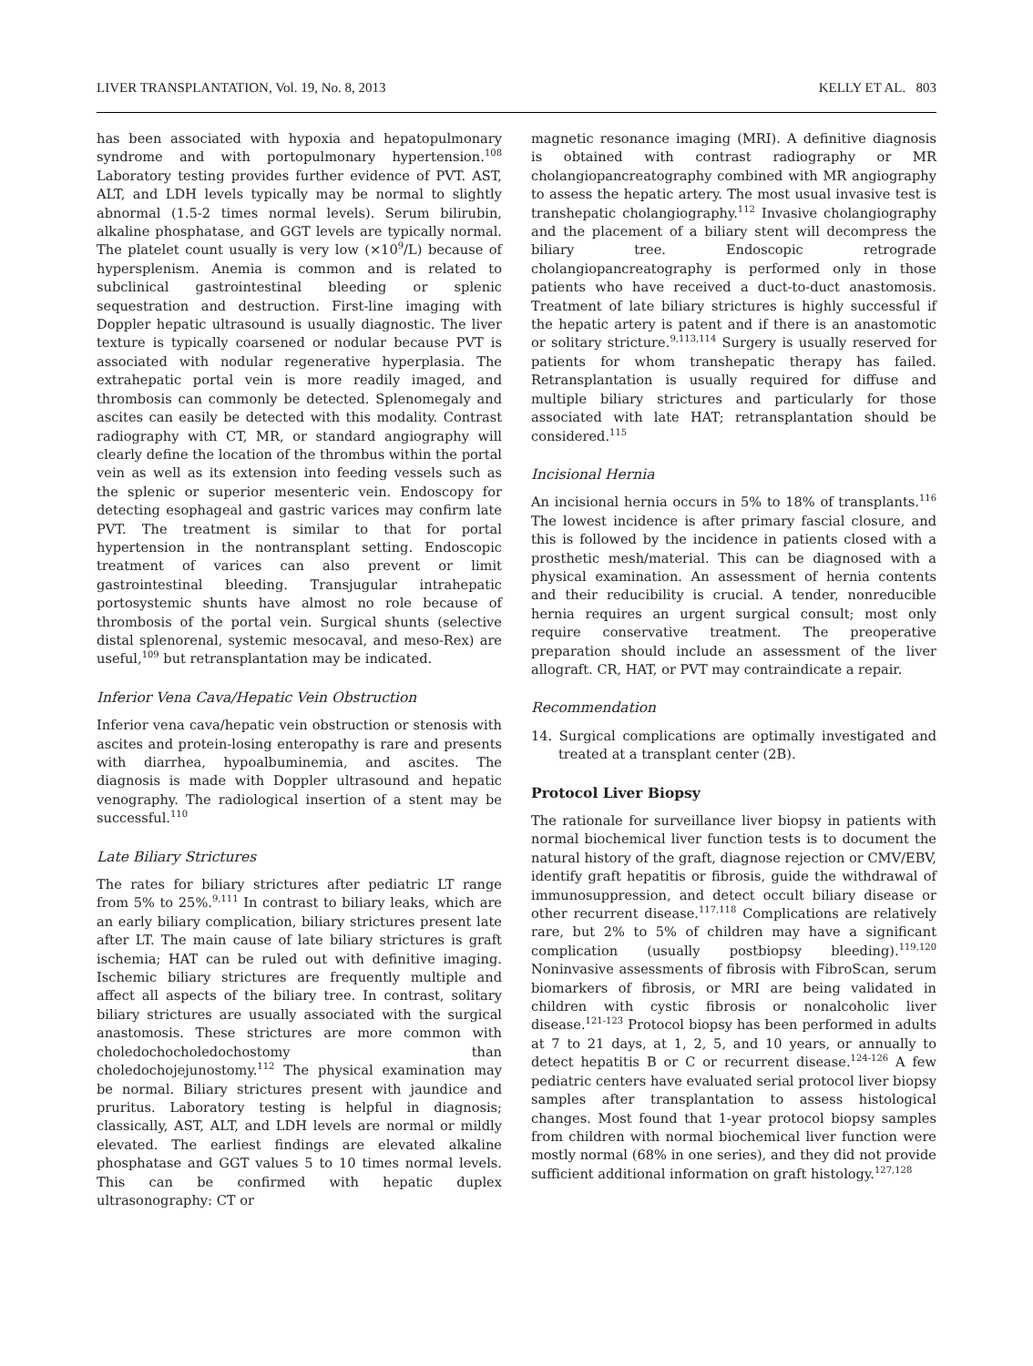LIVER TRANSPLANTATION, Vol. 19, No. 8, 2013 KELLY ET AL. 803
has been associated with hypoxia and hepatopulmonary syndrome and with portopulmonary hypertension.<sup>108</sup> Laboratory testing provides further evidence of PVT. AST, ALT, and LDH levels typically may be normal to slightly abnormal (1.5-2 times normal levels). Serum bilirubin, alkaline phosphatase, and GGT levels are typically normal. The platelet count usually is very low (×10<sup>9</sup>/L) because of hypersplenism. Anemia is common and is related to subclinical gastrointestinal bleeding or splenic sequestration and destruction. First-line imaging with Doppler hepatic ultrasound is usually diagnostic. The liver texture is typically coarsened or nodular because PVT is associated with nodular regenerative hyperplasia. The extrahepatic portal vein is more readily imaged, and thrombosis can commonly be detected. Splenomegaly and ascites can easily be detected with this modality. Contrast radiography with CT, MR, or standard angiography will clearly define the location of the thrombus within the portal vein as well as its extension into feeding vessels such as the splenic or superior mesenteric vein. Endoscopy for detecting esophageal and gastric varices may confirm late PVT. The treatment is similar to that for portal hypertension in the nontransplant setting. Endoscopic treatment of varices can also prevent or limit gastrointestinal bleeding. Transjugular intrahepatic portosystemic shunts have almost no role because of thrombosis of the portal vein. Surgical shunts (selective distal splenorenal, systemic mesocaval, and meso-Rex) are useful,<sup>109</sup> but retransplantation may be indicated.
Inferior Vena Cava/Hepatic Vein Obstruction
Inferior vena cava/hepatic vein obstruction or stenosis with ascites and protein-losing enteropathy is rare and presents with diarrhea, hypoalbuminemia, and ascites. The diagnosis is made with Doppler ultrasound and hepatic venography. The radiological insertion of a stent may be successful.<sup>110</sup>
Late Biliary Strictures
The rates for biliary strictures after pediatric LT range from 5% to 25%.<sup>9,111</sup> In contrast to biliary leaks, which are an early biliary complication, biliary strictures present late after LT. The main cause of late biliary strictures is graft ischemia; HAT can be ruled out with definitive imaging. Ischemic biliary strictures are frequently multiple and affect all aspects of the biliary tree. In contrast, solitary biliary strictures are usually associated with the surgical anastomosis. These strictures are more common with choledochocholedochostomy than choledochojejunostomy.<sup>112</sup> The physical examination may be normal. Biliary strictures present with jaundice and pruritus. Laboratory testing is helpful in diagnosis; classically, AST, ALT, and LDH levels are normal or mildly elevated. The earliest findings are elevated alkaline phosphatase and GGT values 5 to 10 times normal levels. This can be confirmed with hepatic duplex ultrasonography: CT or
magnetic resonance imaging (MRI). A definitive diagnosis is obtained with contrast radiography or MR cholangiopancreatography combined with MR angiography to assess the hepatic artery. The most usual invasive test is transhepatic cholangiography.<sup>112</sup> Invasive cholangiography and the placement of a biliary stent will decompress the biliary tree. Endoscopic retrograde cholangiopancreatography is performed only in those patients who have received a duct-to-duct anastomosis. Treatment of late biliary strictures is highly successful if the hepatic artery is patent and if there is an anastomotic or solitary stricture.<sup>9,113,114</sup> Surgery is usually reserved for patients for whom transhepatic therapy has failed. Retransplantation is usually required for diffuse and multiple biliary strictures and particularly for those associated with late HAT; retransplantation should be considered.<sup>115</sup>
Incisional Hernia
An incisional hernia occurs in 5% to 18% of transplants.<sup>116</sup> The lowest incidence is after primary fascial closure, and this is followed by the incidence in patients closed with a prosthetic mesh/material. This can be diagnosed with a physical examination. An assessment of hernia contents and their reducibility is crucial. A tender, nonreducible hernia requires an urgent surgical consult; most only require conservative treatment. The preoperative preparation should include an assessment of the liver allograft. CR, HAT, or PVT may contraindicate a repair.
Recommendation
14. Surgical complications are optimally investigated and treated at a transplant center (2B).
Protocol Liver Biopsy
The rationale for surveillance liver biopsy in patients with normal biochemical liver function tests is to document the natural history of the graft, diagnose rejection or CMV/EBV, identify graft hepatitis or fibrosis, guide the withdrawal of immunosuppression, and detect occult biliary disease or other recurrent disease.<sup>117,118</sup> Complications are relatively rare, but 2% to 5% of children may have a significant complication (usually postbiopsy bleeding).<sup>119,120</sup> Noninvasive assessments of fibrosis with FibroScan, serum biomarkers of fibrosis, or MRI are being validated in children with cystic fibrosis or nonalcoholic liver disease.<sup>121-123</sup> Protocol biopsy has been performed in adults at 7 to 21 days, at 1, 2, 5, and 10 years, or annually to detect hepatitis B or C or recurrent disease.<sup>124-126</sup> A few pediatric centers have evaluated serial protocol liver biopsy samples after transplantation to assess histological changes. Most found that 1-year protocol biopsy samples from children with normal biochemical liver function were mostly normal (68% in one series), and they did not provide sufficient additional information on graft histology.<sup>127,128</sup>